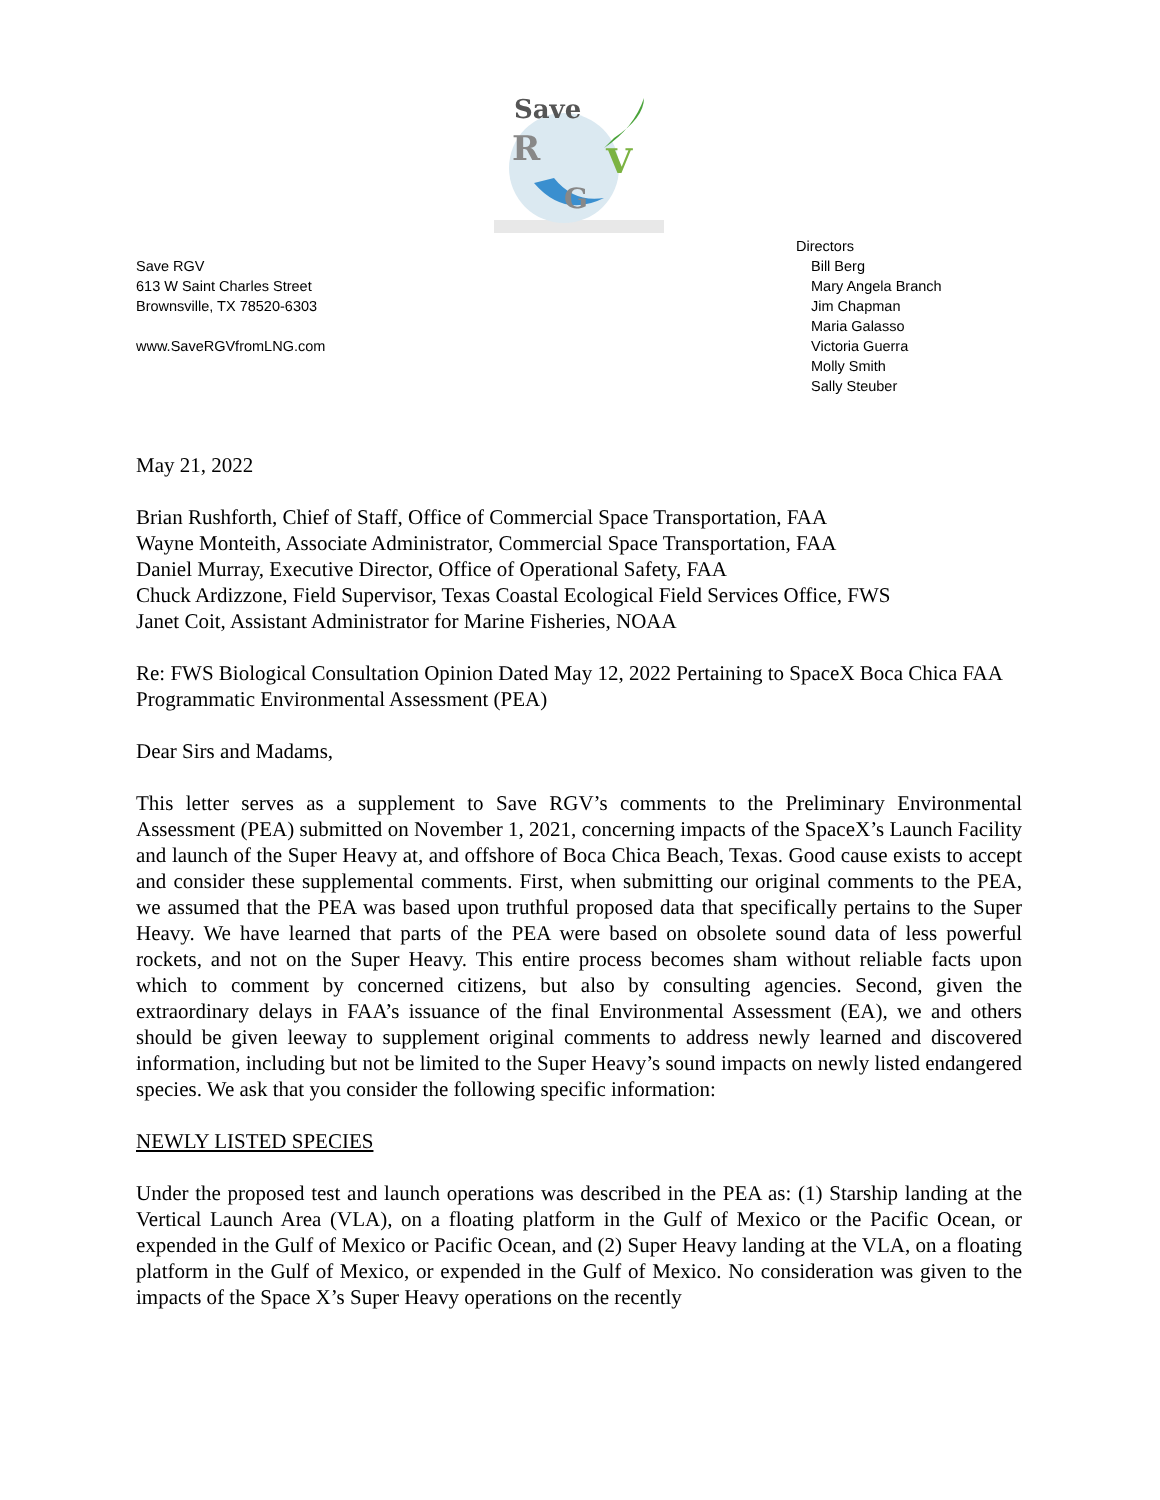Save
R
V
G
Save RGV
613 W Saint Charles Street
Brownsville, TX 78520-6303
www.SaveRGVfromLNG.com
Directors
Bill Berg
Mary Angela Branch
Jim Chapman
Maria Galasso
Victoria Guerra
Molly Smith
Sally Steuber
May 21, 2022
Brian Rushforth, Chief of Staff, Office of Commercial Space Transportation, FAA
Wayne Monteith, Associate Administrator, Commercial Space Transportation, FAA
Daniel Murray, Executive Director, Office of Operational Safety, FAA
Chuck Ardizzone, Field Supervisor, Texas Coastal Ecological Field Services Office, FWS
Janet Coit, Assistant Administrator for Marine Fisheries, NOAA
Re: FWS Biological Consultation Opinion Dated May 12, 2022 Pertaining to SpaceX Boca Chica FAA Programmatic Environmental Assessment (PEA)
Dear Sirs and Madams,
This letter serves as a supplement to Save RGV’s comments to the Preliminary Environmental Assessment (PEA) submitted on November 1, 2021, concerning impacts of the SpaceX’s Launch Facility and launch of the Super Heavy at, and offshore of Boca Chica Beach, Texas. Good cause exists to accept and consider these supplemental comments. First, when submitting our original comments to the PEA, we assumed that the PEA was based upon truthful proposed data that specifically pertains to the Super Heavy. We have learned that parts of the PEA were based on obsolete sound data of less powerful rockets, and not on the Super Heavy. This entire process becomes sham without reliable facts upon which to comment by concerned citizens, but also by consulting agencies. Second, given the extraordinary delays in FAA’s issuance of the final Environmental Assessment (EA), we and others should be given leeway to supplement original comments to address newly learned and discovered information, including but not be limited to the Super Heavy’s sound impacts on newly listed endangered species. We ask that you consider the following specific information:
NEWLY LISTED SPECIES
Under the proposed test and launch operations was described in the PEA as: (1) Starship landing at the Vertical Launch Area (VLA), on a floating platform in the Gulf of Mexico or the Pacific Ocean, or expended in the Gulf of Mexico or Pacific Ocean, and (2) Super Heavy landing at the VLA, on a floating platform in the Gulf of Mexico, or expended in the Gulf of Mexico. No consideration was given to the impacts of the Space X’s Super Heavy operations on the recently